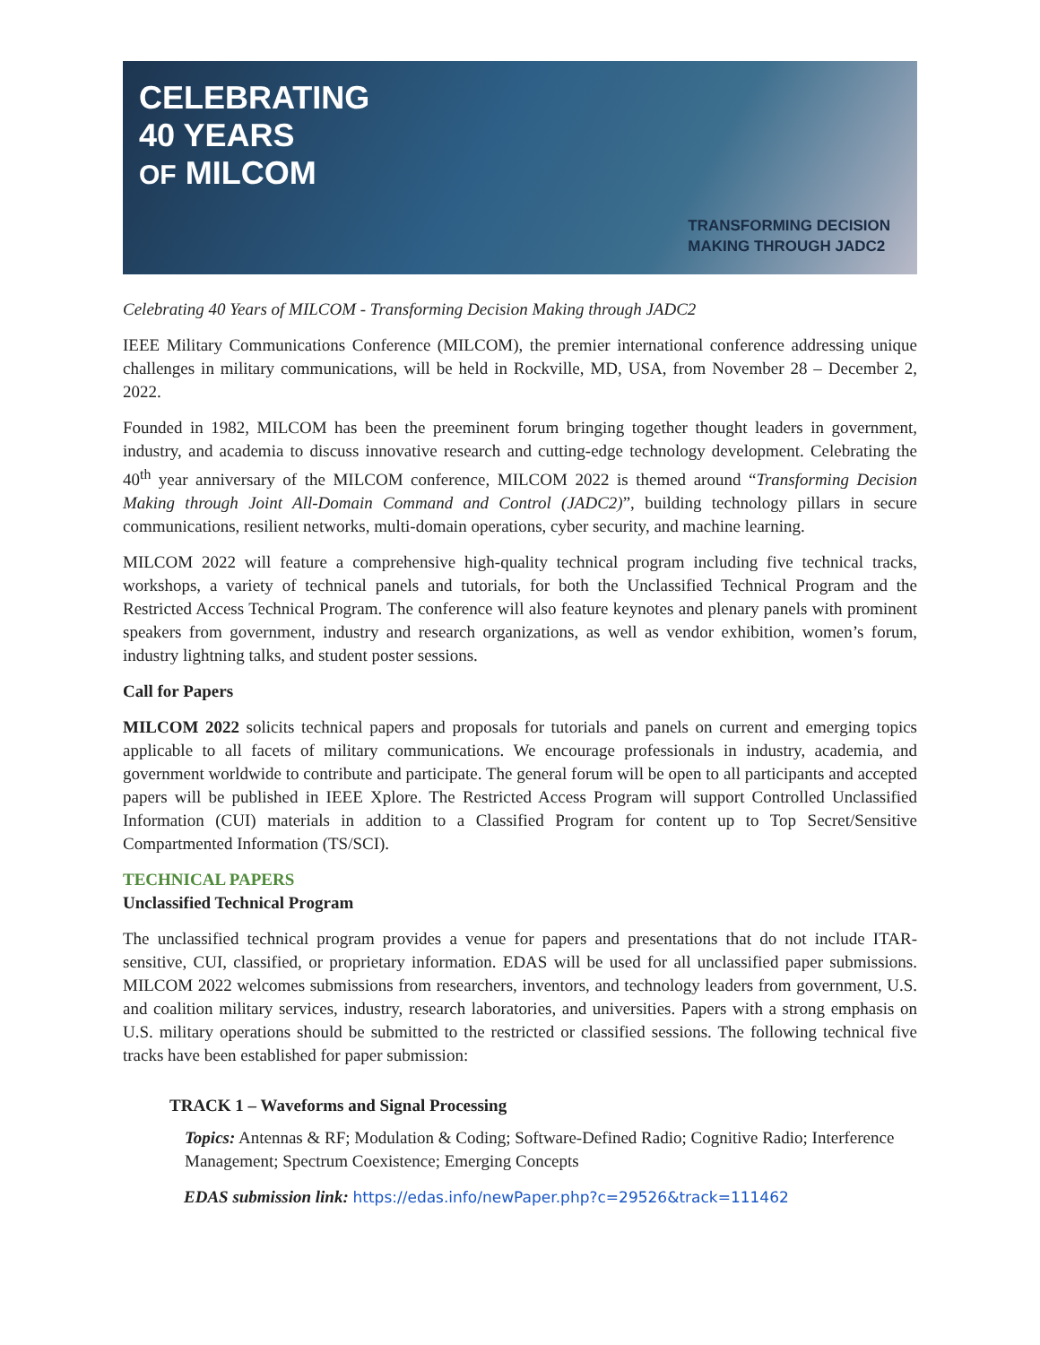CELEBRATING
40 YEARS
OF MILCOM
TRANSFORMING DECISION
MAKING THROUGH JADC2
Celebrating 40 Years of MILCOM - Transforming Decision Making through JADC2
IEEE Military Communications Conference (MILCOM), the premier international conference addressing unique challenges in military communications, will be held in Rockville, MD, USA, from November 28 – December 2, 2022.
Founded in 1982, MILCOM has been the preeminent forum bringing together thought leaders in government, industry, and academia to discuss innovative research and cutting-edge technology development. Celebrating the 40<sup>th</sup> year anniversary of the MILCOM conference, MILCOM 2022 is themed around “Transforming Decision Making through Joint All-Domain Command and Control (JADC2)”, building technology pillars in secure communications, resilient networks, multi-domain operations, cyber security, and machine learning.
MILCOM 2022 will feature a comprehensive high-quality technical program including five technical tracks, workshops, a variety of technical panels and tutorials, for both the Unclassified Technical Program and the Restricted Access Technical Program. The conference will also feature keynotes and plenary panels with prominent speakers from government, industry and research organizations, as well as vendor exhibition, women’s forum, industry lightning talks, and student poster sessions.
Call for Papers
MILCOM 2022 solicits technical papers and proposals for tutorials and panels on current and emerging topics applicable to all facets of military communications. We encourage professionals in industry, academia, and government worldwide to contribute and participate. The general forum will be open to all participants and accepted papers will be published in IEEE Xplore. The Restricted Access Program will support Controlled Unclassified Information (CUI) materials in addition to a Classified Program for content up to Top Secret/Sensitive Compartmented Information (TS/SCI).
TECHNICAL PAPERS
Unclassified Technical Program
The unclassified technical program provides a venue for papers and presentations that do not include ITAR-sensitive, CUI, classified, or proprietary information. EDAS will be used for all unclassified paper submissions. MILCOM 2022 welcomes submissions from researchers, inventors, and technology leaders from government, U.S. and coalition military services, industry, research laboratories, and universities. Papers with a strong emphasis on U.S. military operations should be submitted to the restricted or classified sessions. The following technical five tracks have been established for paper submission:
TRACK 1 – Waveforms and Signal Processing
Topics: Antennas & RF; Modulation & Coding; Software-Defined Radio; Cognitive Radio; Interference Management; Spectrum Coexistence; Emerging Concepts
EDAS submission link: https://edas.info/newPaper.php?c=29526&track=111462